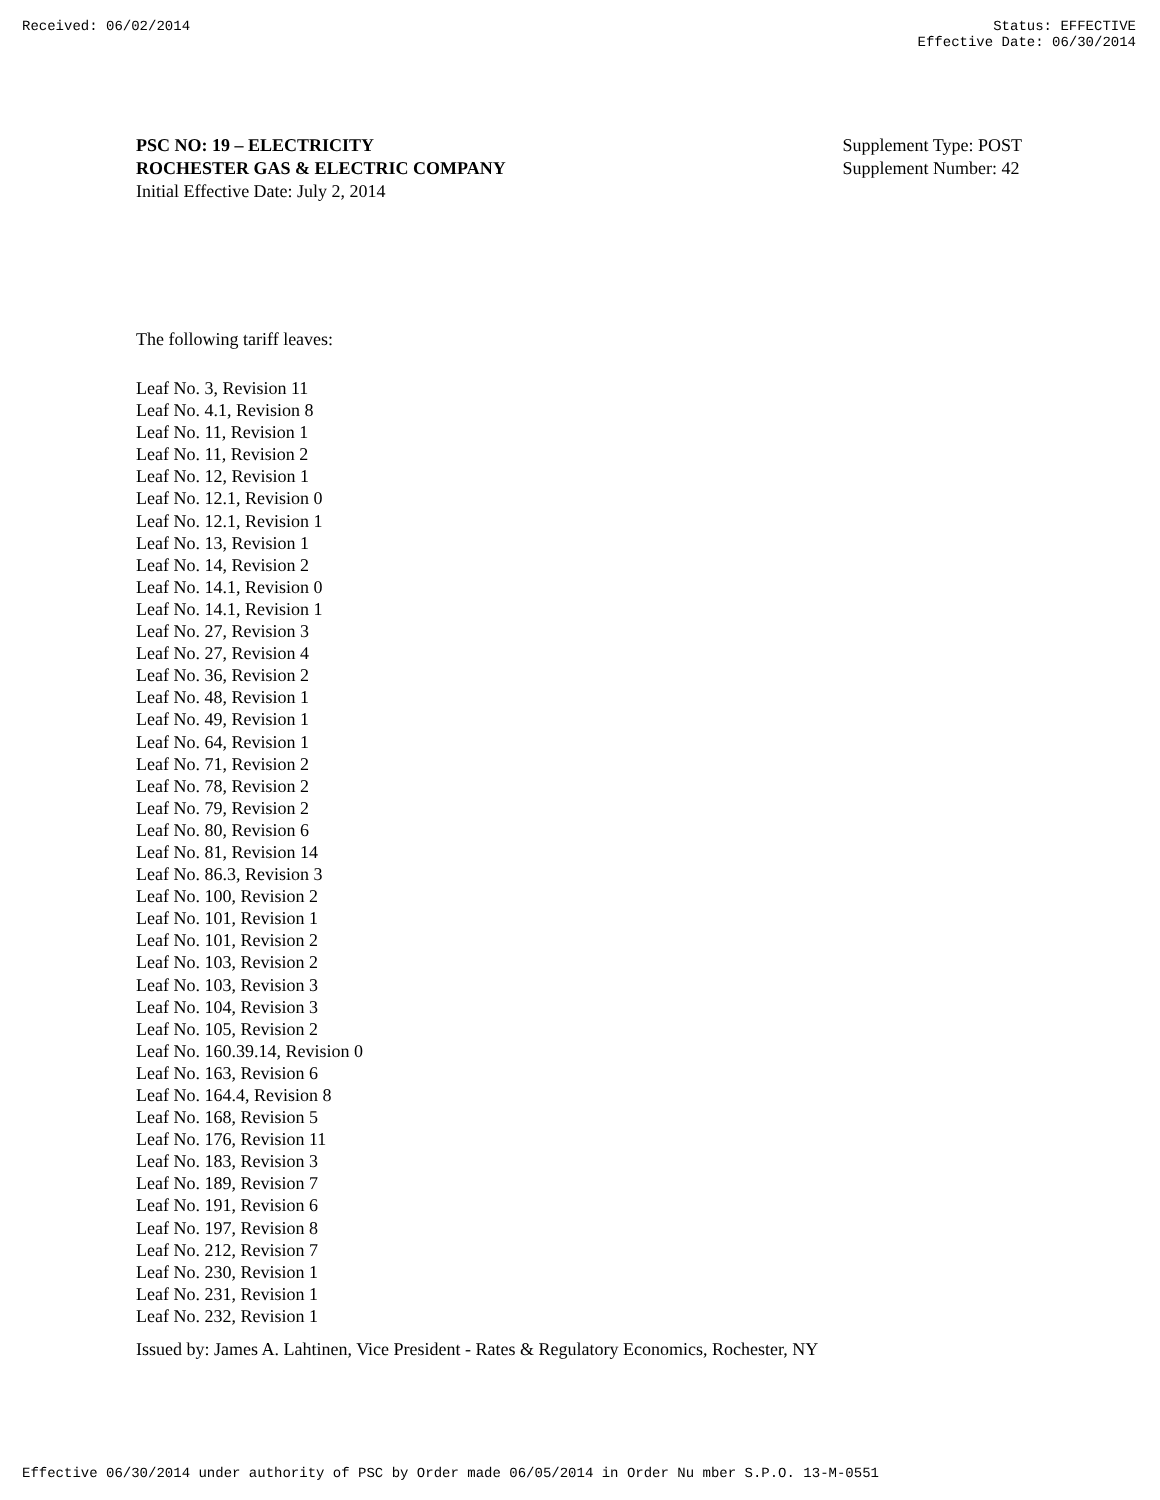Received: 06/02/2014 Status: EFFECTIVE
Effective Date: 06/30/2014
PSC NO: 19 – ELECTRICITY
ROCHESTER GAS & ELECTRIC COMPANY
Initial Effective Date: July 2, 2014
Supplement Type: POST
Supplement Number: 42
The following tariff leaves:
Leaf No. 3, Revision 11
Leaf No. 4.1, Revision 8
Leaf No. 11, Revision 1
Leaf No. 11, Revision 2
Leaf No. 12, Revision 1
Leaf No. 12.1, Revision 0
Leaf No. 12.1, Revision 1
Leaf No. 13, Revision 1
Leaf No. 14, Revision 2
Leaf No. 14.1, Revision 0
Leaf No. 14.1, Revision 1
Leaf No. 27, Revision 3
Leaf No. 27, Revision 4
Leaf No. 36, Revision 2
Leaf No. 48, Revision 1
Leaf No. 49, Revision 1
Leaf No. 64, Revision 1
Leaf No. 71, Revision 2
Leaf No. 78, Revision 2
Leaf No. 79, Revision 2
Leaf No. 80, Revision 6
Leaf No. 81, Revision 14
Leaf No. 86.3, Revision 3
Leaf No. 100, Revision 2
Leaf No. 101, Revision 1
Leaf No. 101, Revision 2
Leaf No. 103, Revision 2
Leaf No. 103, Revision 3
Leaf No. 104, Revision 3
Leaf No. 105, Revision 2
Leaf No. 160.39.14, Revision 0
Leaf No. 163, Revision 6
Leaf No. 164.4, Revision 8
Leaf No. 168, Revision 5
Leaf No. 176, Revision 11
Leaf No. 183, Revision 3
Leaf No. 189, Revision 7
Leaf No. 191, Revision 6
Leaf No. 197, Revision 8
Leaf No. 212, Revision 7
Leaf No. 230, Revision 1
Leaf No. 231, Revision 1
Leaf No. 232, Revision 1
Issued by: James A. Lahtinen, Vice President - Rates & Regulatory Economics, Rochester, NY
Effective 06/30/2014 under authority of PSC by Order made 06/05/2014 in Order Nu mber S.P.O. 13-M-0551